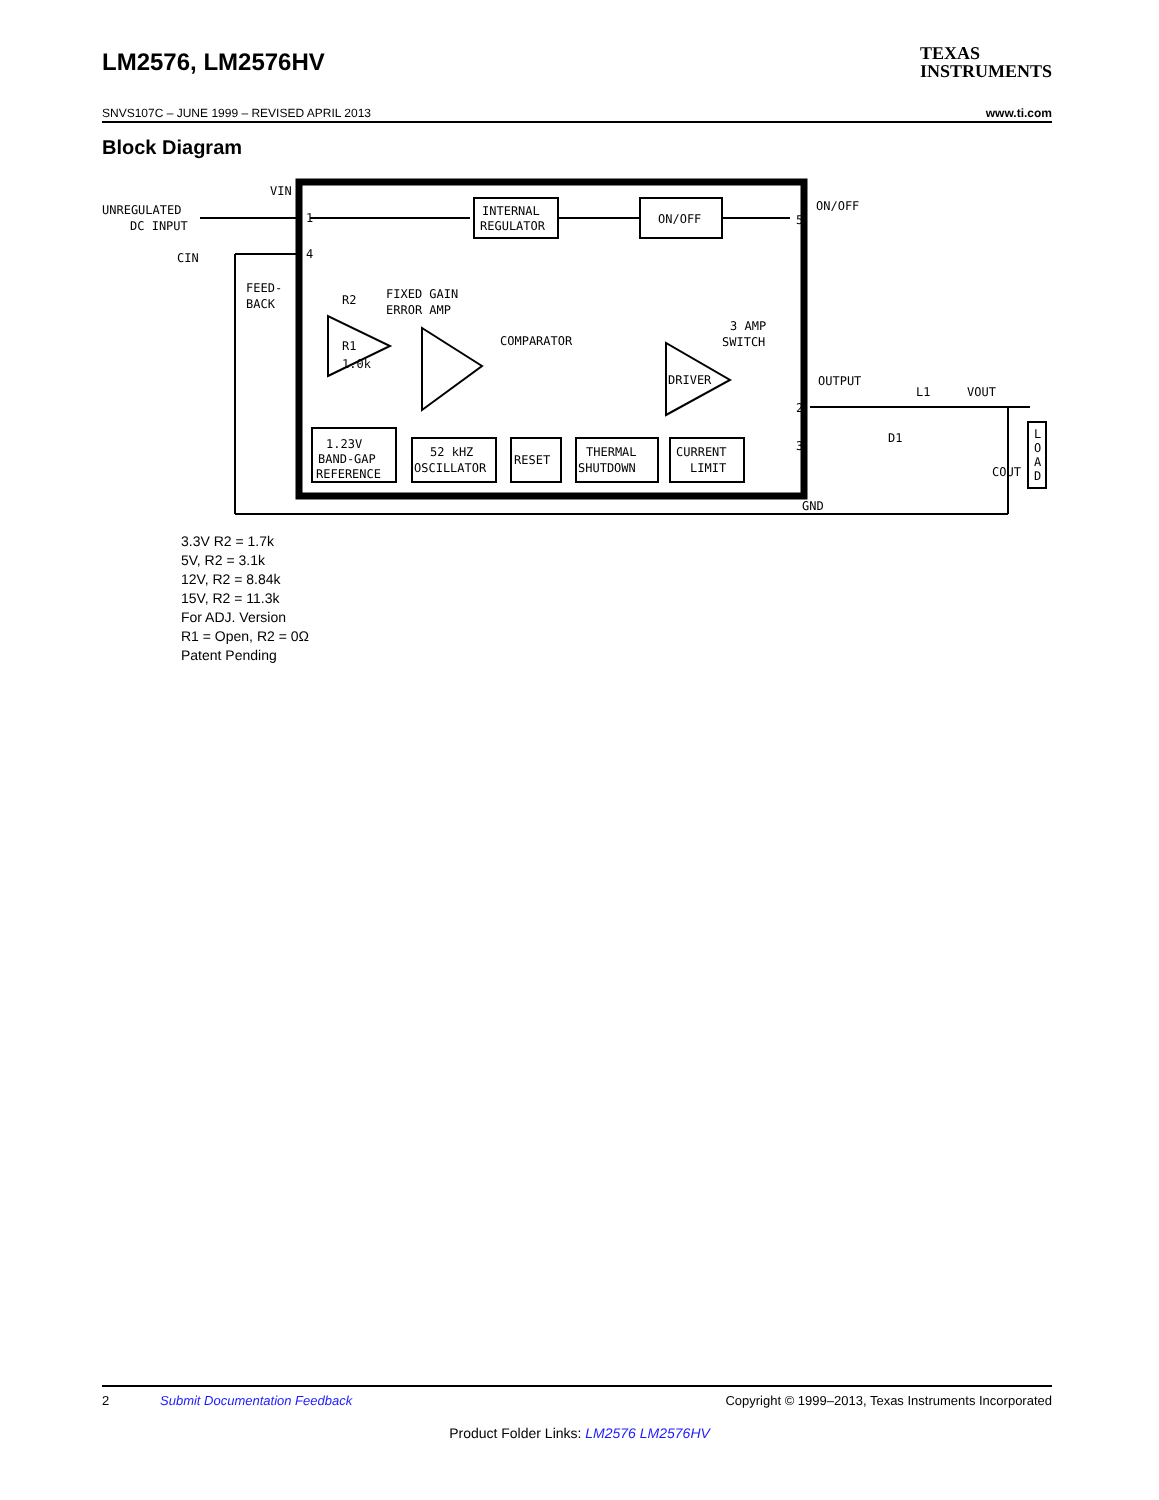LM2576, LM2576HV TEXAS
INSTRUMENTS
SNVS107C – JUNE 1999 – REVISED APRIL 2013 www.ti.com
Block Diagram
UNREGULATED
DC INPUT
VIN
CIN
FEED-
BACK
R2
FIXED GAIN
ERROR AMP
R1
1.0k
COMPARATOR
3 AMP
SWITCH
DRIVER
INTERNAL
REGULATOR
ON/OFF
ON/OFF
OUTPUT
L1
VOUT
D1
COUT
L
O
A
D
1.23V
BAND-GAP
REFERENCE
52 kHZ
OSCILLATOR
RESET
THERMAL
SHUTDOWN
CURRENT
LIMIT
GND
1
4
5
2
3
3.3V R2 = 1.7k
5V, R2 = 3.1k
12V, R2 = 8.84k
15V, R2 = 11.3k
For ADJ. Version
R1 = Open, R2 = 0Ω
Patent Pending
2 Submit Documentation Feedback Copyright © 1999–2013, Texas Instruments Incorporated
Product Folder Links: LM2576 LM2576HV